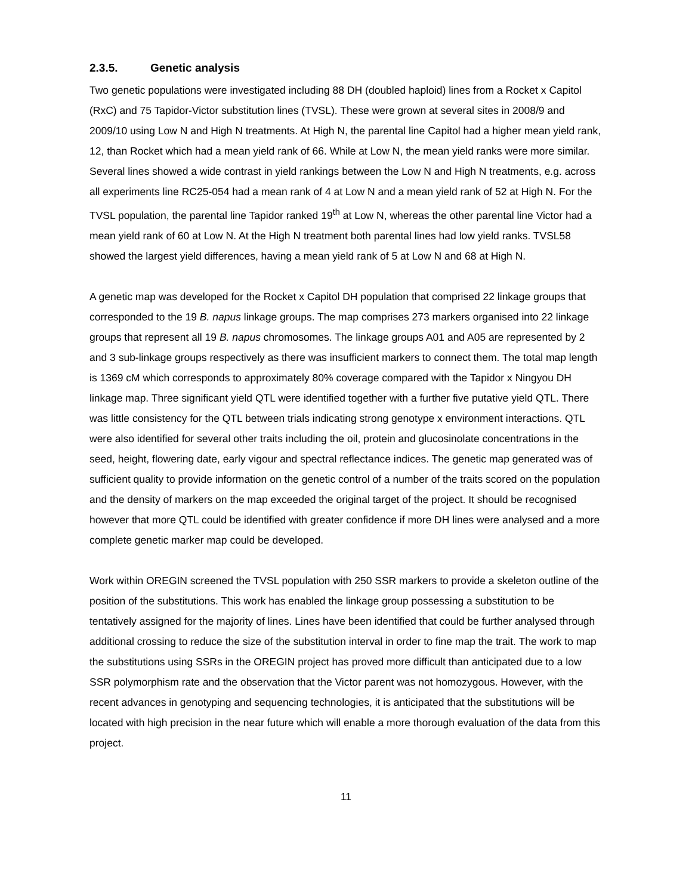2.3.5. Genetic analysis
Two genetic populations were investigated including 88 DH (doubled haploid) lines from a Rocket x Capitol (RxC) and 75 Tapidor-Victor substitution lines (TVSL). These were grown at several sites in 2008/9 and 2009/10 using Low N and High N treatments. At High N, the parental line Capitol had a higher mean yield rank, 12, than Rocket which had a mean yield rank of 66. While at Low N, the mean yield ranks were more similar. Several lines showed a wide contrast in yield rankings between the Low N and High N treatments, e.g. across all experiments line RC25-054 had a mean rank of 4 at Low N and a mean yield rank of 52 at High N. For the TVSL population, the parental line Tapidor ranked 19<sup>th</sup> at Low N, whereas the other parental line Victor had a mean yield rank of 60 at Low N. At the High N treatment both parental lines had low yield ranks. TVSL58 showed the largest yield differences, having a mean yield rank of 5 at Low N and 68 at High N.
A genetic map was developed for the Rocket x Capitol DH population that comprised 22 linkage groups that corresponded to the 19 B. napus linkage groups. The map comprises 273 markers organised into 22 linkage groups that represent all 19 B. napus chromosomes. The linkage groups A01 and A05 are represented by 2 and 3 sub-linkage groups respectively as there was insufficient markers to connect them. The total map length is 1369 cM which corresponds to approximately 80% coverage compared with the Tapidor x Ningyou DH linkage map. Three significant yield QTL were identified together with a further five putative yield QTL. There was little consistency for the QTL between trials indicating strong genotype x environment interactions. QTL were also identified for several other traits including the oil, protein and glucosinolate concentrations in the seed, height, flowering date, early vigour and spectral reflectance indices. The genetic map generated was of sufficient quality to provide information on the genetic control of a number of the traits scored on the population and the density of markers on the map exceeded the original target of the project. It should be recognised however that more QTL could be identified with greater confidence if more DH lines were analysed and a more complete genetic marker map could be developed.
Work within OREGIN screened the TVSL population with 250 SSR markers to provide a skeleton outline of the position of the substitutions. This work has enabled the linkage group possessing a substitution to be tentatively assigned for the majority of lines. Lines have been identified that could be further analysed through additional crossing to reduce the size of the substitution interval in order to fine map the trait. The work to map the substitutions using SSRs in the OREGIN project has proved more difficult than anticipated due to a low SSR polymorphism rate and the observation that the Victor parent was not homozygous. However, with the recent advances in genotyping and sequencing technologies, it is anticipated that the substitutions will be located with high precision in the near future which will enable a more thorough evaluation of the data from this project.
11